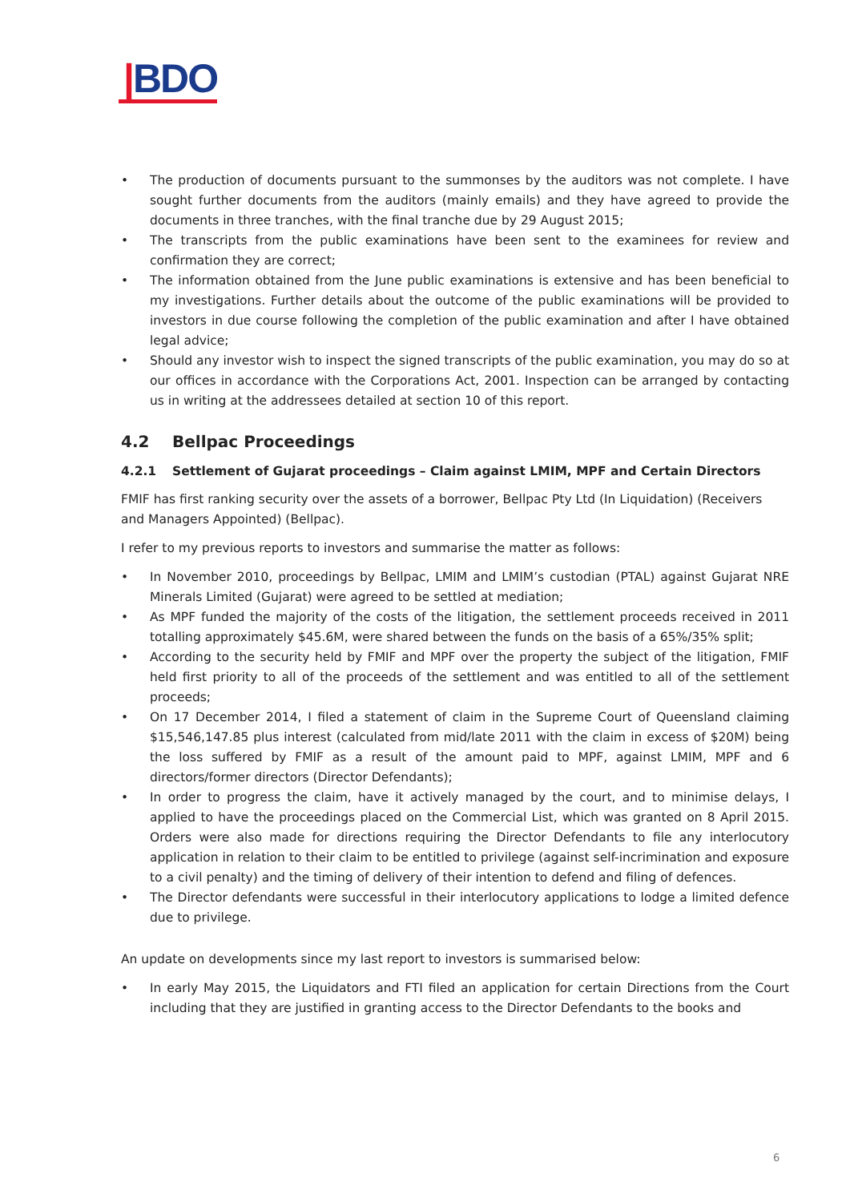|BDO
The production of documents pursuant to the summonses by the auditors was not complete. I have sought further documents from the auditors (mainly emails) and they have agreed to provide the documents in three tranches, with the final tranche due by 29 August 2015;
The transcripts from the public examinations have been sent to the examinees for review and confirmation they are correct;
The information obtained from the June public examinations is extensive and has been beneficial to my investigations. Further details about the outcome of the public examinations will be provided to investors in due course following the completion of the public examination and after I have obtained legal advice;
Should any investor wish to inspect the signed transcripts of the public examination, you may do so at our offices in accordance with the Corporations Act, 2001. Inspection can be arranged by contacting us in writing at the addressees detailed at section 10 of this report.
4.2 Bellpac Proceedings
4.2.1 Settlement of Gujarat proceedings – Claim against LMIM, MPF and Certain Directors
FMIF has first ranking security over the assets of a borrower, Bellpac Pty Ltd (In Liquidation) (Receivers and Managers Appointed) (Bellpac).
I refer to my previous reports to investors and summarise the matter as follows:
In November 2010, proceedings by Bellpac, LMIM and LMIM’s custodian (PTAL) against Gujarat NRE Minerals Limited (Gujarat) were agreed to be settled at mediation;
As MPF funded the majority of the costs of the litigation, the settlement proceeds received in 2011 totalling approximately $45.6M, were shared between the funds on the basis of a 65%/35% split;
According to the security held by FMIF and MPF over the property the subject of the litigation, FMIF held first priority to all of the proceeds of the settlement and was entitled to all of the settlement proceeds;
On 17 December 2014, I filed a statement of claim in the Supreme Court of Queensland claiming $15,546,147.85 plus interest (calculated from mid/late 2011 with the claim in excess of $20M) being the loss suffered by FMIF as a result of the amount paid to MPF, against LMIM, MPF and 6 directors/former directors (Director Defendants);
In order to progress the claim, have it actively managed by the court, and to minimise delays, I applied to have the proceedings placed on the Commercial List, which was granted on 8 April 2015. Orders were also made for directions requiring the Director Defendants to file any interlocutory application in relation to their claim to be entitled to privilege (against self-incrimination and exposure to a civil penalty) and the timing of delivery of their intention to defend and filing of defences.
The Director defendants were successful in their interlocutory applications to lodge a limited defence due to privilege.
An update on developments since my last report to investors is summarised below:
In early May 2015, the Liquidators and FTI filed an application for certain Directions from the Court including that they are justified in granting access to the Director Defendants to the books and
6